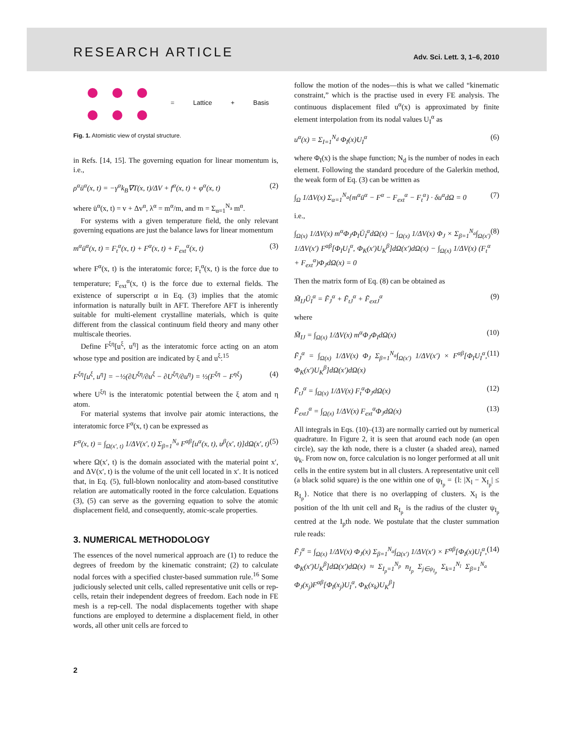RESEARCH ARTICLE Adv. Sci. Lett. 3, 1–6, 2010
= Lattice + Basis
Fig. 1. Atomistic view of crystal structure.
in Refs. [14, 15]. The governing equation for linear momentum is, i.e.,
ρ<sup>α</sup>ü<sup>α</sup>(x, t) = −γ<sup>α</sup>k<sub>B</sub>∇T(x, t)/ΔV + f<sup>α</sup>(x, t) + φ<sup>α</sup>(x, t) (2)
where u̇<sup>α</sup>(x, t) = v + Δv<sup>α</sup>, λ<sup>α</sup> = m<sup>α</sup>/m, and m = Σ<sub>α=1</sub><sup>N<sub>a</sub></sup> m<sup>α</sup>.
 For systems with a given temperature field, the only relevant governing equations are just the balance laws for linear momentum
m<sup>α</sup>ü<sup>α</sup>(x, t) = F<sub>t</sub><sup>α</sup>(x, t) + F<sup>α</sup>(x, t) + F<sub>ext</sub><sup>α</sup>(x, t) (3)
where F<sup>α</sup>(x, t) is the interatomic force; F<sub>t</sub><sup>α</sup>(x, t) is the force due to temperature; F<sub>ext</sub><sup>α</sup>(x, t) is the force due to external fields. The existence of superscript α in Eq. (3) implies that the atomic information is naturally built in AFT. Therefore AFT is inherently suitable for multi-element crystalline materials, which is quite different from the classical continuum field theory and many other multiscale theories.
 Define F<sup>ξη</sup>[u<sup>ξ</sup>, u<sup>η</sup>] as the interatomic force acting on an atom whose type and position are indicated by ξ and u<sup>ξ</sup>:<sup>15</sup>
F<sup>ξη</sup>[u<sup>ξ</sup>, u<sup>η</sup>] = −½(∂U<sup>ξη</sup>/∂u<sup>ξ</sup> − ∂U<sup>ξη</sup>/∂u<sup>η</sup>) = ½(F<sup>ξη</sup> − F<sup>ηξ</sup>) (4)
where U<sup>ξη</sup> is the interatomic potential between the ξ atom and η atom.
 For material systems that involve pair atomic interactions, the interatomic force F<sup>α</sup>(x, t) can be expressed as
F<sup>α</sup>(x, t) = ∫<sub>Ω(x′, t)</sub> 1/ΔV(x′, t) Σ<sub>β=1</sub><sup>N<sub>a</sub></sup> F<sup>αβ</sup>[u<sup>α</sup>(x, t), u<sup>β</sup>(x′, t)]dΩ(x′, t) (5)
where Ω(x′, t) is the domain associated with the material point x′, and ΔV(x′, t) is the volume of the unit cell located in x′. It is noticed that, in Eq. (5), full-blown nonlocality and atom-based constitutive relation are automatically rooted in the force calculation. Equations (3), (5) can serve as the governing equation to solve the atomic displacement field, and consequently, atomic-scale properties.
3. NUMERICAL METHODOLOGY
The essences of the novel numerical approach are (1) to reduce the degrees of freedom by the kinematic constraint; (2) to calculate nodal forces with a specified cluster-based summation rule.<sup>16</sup> Some judiciously selected unit cells, called representative unit cells or rep-cells, retain their independent degrees of freedom. Each node in FE mesh is a rep-cell. The nodal displacements together with shape functions are employed to determine a displacement field, in other words, all other unit cells are forced to
follow the motion of the nodes—this is what we called “kinematic constraint,” which is the practise used in every FE analysis. The continuous displacement filed u<sup>α</sup>(x) is approximated by finite element interpolation from its nodal values U<sub>I</sub><sup>α</sup> as
u<sup>α</sup>(x) = Σ<sub>I=1</sub><sup>N<sub>d</sub></sup> Φ<sub>I</sub>(x)U<sub>I</sub><sup>α</sup> (6)
where Φ<sub>I</sub>(x) is the shape function; N<sub>d</sub> is the number of nodes in each element. Following the standard procedure of the Galerkin method, the weak form of Eq. (3) can be written as
∫<sub>Ω</sub> 1/ΔV(x) Σ<sub>α=1</sub><sup>N<sub>a</sub></sup>{m<sup>α</sup>ü<sup>α</sup> − F<sup>α</sup> − F<sub>ext</sub><sup>α</sup> − F<sub>t</sub><sup>α</sup>} · δu<sup>α</sup>dΩ = 0 (7)
i.e.,
∫<sub>Ω(x)</sub> 1/ΔV(x) m<sup>α</sup>Φ<sub>J</sub>Φ<sub>I</sub>Ü<sub>I</sub><sup>α</sup>dΩ(x) − ∫<sub>Ω(x)</sub> 1/ΔV(x) Φ<sub>J</sub> × Σ<sub>β=1</sub><sup>N<sub>a</sub></sup>∫<sub>Ω(x′)</sub> 1/ΔV(x′) F<sup>αβ</sup>[Φ<sub>I</sub>U<sub>I</sub><sup>α</sup>, Φ<sub>K</sub>(x′)U<sub>K</sub><sup>β</sup>]dΩ(x′)dΩ(x) − ∫<sub>Ω(x)</sub> 1/ΔV(x) (F<sub>t</sub><sup>α</sup> + F<sub>ext</sub><sup>α</sup>)Φ<sub>J</sub>dΩ(x) = 0 (8)
Then the matrix form of Eq. (8) can be obtained as
M̃<sub>IJ</sub>Ü<sub>I</sub><sup>α</sup> = F̃<sub>J</sub><sup>α</sup> + F̃<sub>tJ</sub><sup>α</sup> + F̃<sub>extJ</sub><sup>α</sup> (9)
where
M̃<sub>IJ</sub> = ∫<sub>Ω(x)</sub> 1/ΔV(x) m<sup>α</sup>Φ<sub>J</sub>Φ<sub>I</sub>dΩ(x) (10)
F̃<sub>J</sub><sup>α</sup> = ∫<sub>Ω(x)</sub> 1/ΔV(x) Φ<sub>J</sub> Σ<sub>β=1</sub><sup>N<sub>a</sub></sup>∫<sub>Ω(x′)</sub> 1/ΔV(x′) × F<sup>αβ</sup>[Φ<sub>I</sub>U<sub>I</sub><sup>α</sup>, Φ<sub>K</sub>(x′)U<sub>K</sub><sup>β</sup>]dΩ(x′)dΩ(x) (11)
F̃<sub>tJ</sub><sup>α</sup> = ∫<sub>Ω(x)</sub> 1/ΔV(x) F<sub>t</sub><sup>α</sup>Φ<sub>J</sub>dΩ(x) (12)
F̃<sub>extJ</sub><sup>α</sup> = ∫<sub>Ω(x)</sub> 1/ΔV(x) F<sub>ext</sub><sup>α</sup>Φ<sub>J</sub>dΩ(x) (13)
All integrals in Eqs. (10)–(13) are normally carried out by numerical quadrature. In Figure 2, it is seen that around each node (an open circle), say the kth node, there is a cluster (a shaded area), named ψ<sub>k</sub>. From now on, force calculation is no longer performed at all unit cells in the entire system but in all clusters. A representative unit cell (a black solid square) is the one within one of ψ<sub>I<sub>p</sub></sub> = {l: |X<sub>l</sub> − X<sub>I<sub>p</sub></sub>| ≤ R<sub>I<sub>p</sub></sub>}. Notice that there is no overlapping of clusters. X<sub>l</sub> is the position of the lth unit cell and R<sub>I<sub>p</sub></sub> is the radius of the cluster ψ<sub>I<sub>p</sub></sub> centred at the I<sub>p</sub>th node. We postulate that the cluster summation rule reads:
F̃<sub>J</sub><sup>α</sup> = ∫<sub>Ω(x)</sub> 1/ΔV(x) Φ<sub>J</sub>(x) Σ<sub>β=1</sub><sup>N<sub>a</sub></sup>∫<sub>Ω(x′)</sub> 1/ΔV(x′) × F<sup>αβ</sup>[Φ<sub>I</sub>(x)U<sub>I</sub><sup>α</sup>, Φ<sub>K</sub>(x′)U<sub>K</sub><sup>β</sup>]dΩ(x′)dΩ(x) ≈ Σ<sub>I<sub>p</sub>=1</sub><sup>N<sub>p</sub></sup> n<sub>I<sub>p</sub></sub> Σ<sub>j∈ψ<sub>I<sub>p</sub></sub></sub> Σ<sub>k=1</sub><sup>N<sub>l</sub></sup> Σ<sub>β=1</sub><sup>N<sub>a</sub></sup> Φ<sub>J</sub>(x<sub>j</sub>)F<sup>αβ</sup>[Φ<sub>I</sub>(x<sub>j</sub>)U<sub>I</sub><sup>α</sup>, Φ<sub>K</sub>(x<sub>k</sub>)U<sub>K</sub><sup>β</sup>] (14)
2